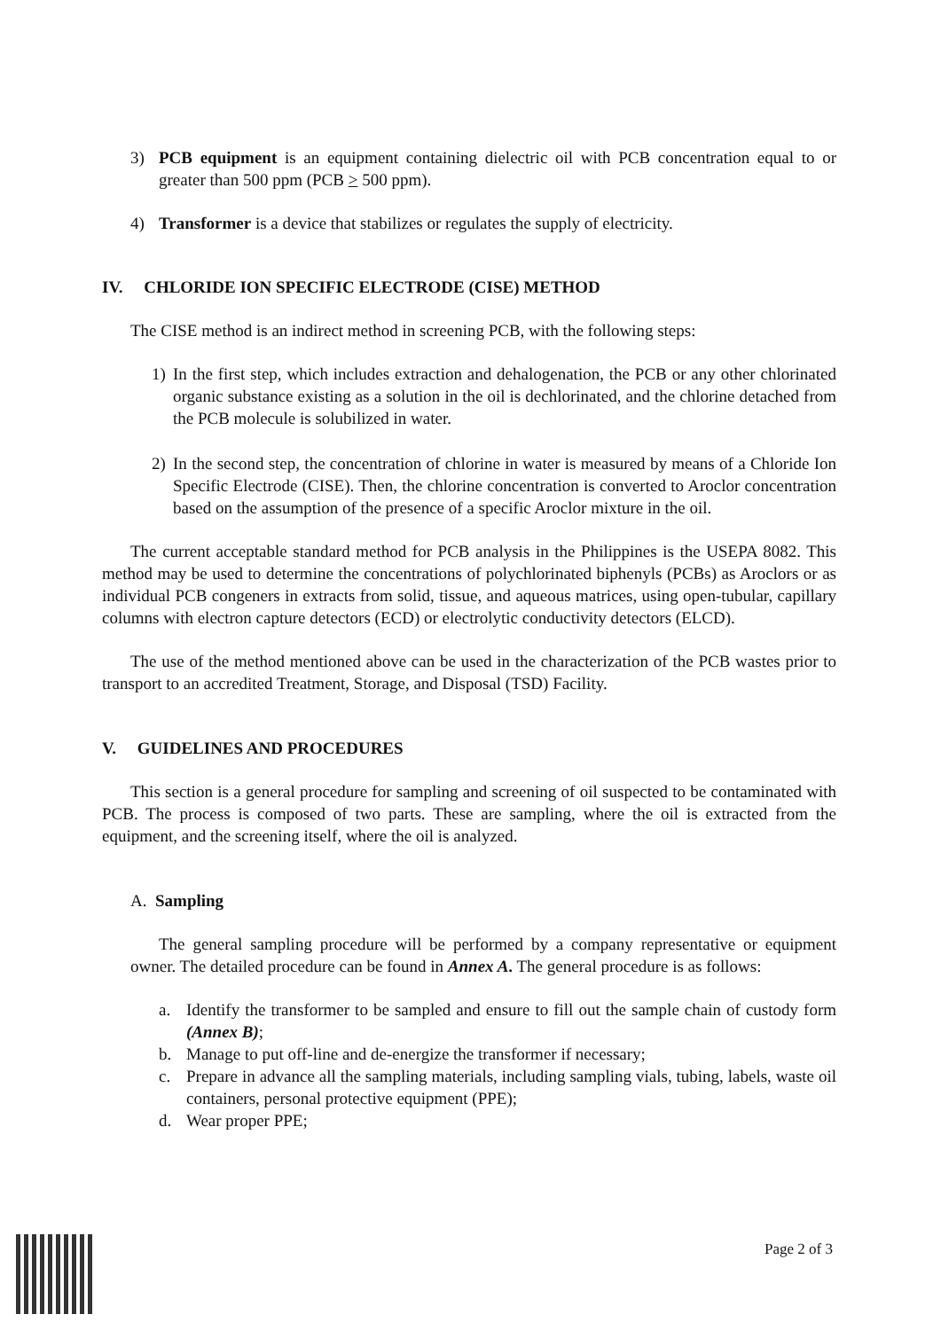3) PCB equipment is an equipment containing dielectric oil with PCB concentration equal to or greater than 500 ppm (PCB > 500 ppm).
4) Transformer is a device that stabilizes or regulates the supply of electricity.
IV. CHLORIDE ION SPECIFIC ELECTRODE (CISE) METHOD
The CISE method is an indirect method in screening PCB, with the following steps:
1) In the first step, which includes extraction and dehalogenation, the PCB or any other chlorinated organic substance existing as a solution in the oil is dechlorinated, and the chlorine detached from the PCB molecule is solubilized in water.
2) In the second step, the concentration of chlorine in water is measured by means of a Chloride Ion Specific Electrode (CISE). Then, the chlorine concentration is converted to Aroclor concentration based on the assumption of the presence of a specific Aroclor mixture in the oil.
The current acceptable standard method for PCB analysis in the Philippines is the USEPA 8082. This method may be used to determine the concentrations of polychlorinated biphenyls (PCBs) as Aroclors or as individual PCB congeners in extracts from solid, tissue, and aqueous matrices, using open-tubular, capillary columns with electron capture detectors (ECD) or electrolytic conductivity detectors (ELCD).
The use of the method mentioned above can be used in the characterization of the PCB wastes prior to transport to an accredited Treatment, Storage, and Disposal (TSD) Facility.
V. GUIDELINES AND PROCEDURES
This section is a general procedure for sampling and screening of oil suspected to be contaminated with PCB. The process is composed of two parts. These are sampling, where the oil is extracted from the equipment, and the screening itself, where the oil is analyzed.
A. Sampling
The general sampling procedure will be performed by a company representative or equipment owner. The detailed procedure can be found in Annex A. The general procedure is as follows:
a. Identify the transformer to be sampled and ensure to fill out the sample chain of custody form (Annex B);
b. Manage to put off-line and de-energize the transformer if necessary;
c. Prepare in advance all the sampling materials, including sampling vials, tubing, labels, waste oil containers, personal protective equipment (PPE);
d. Wear proper PPE;
Page 2 of 3